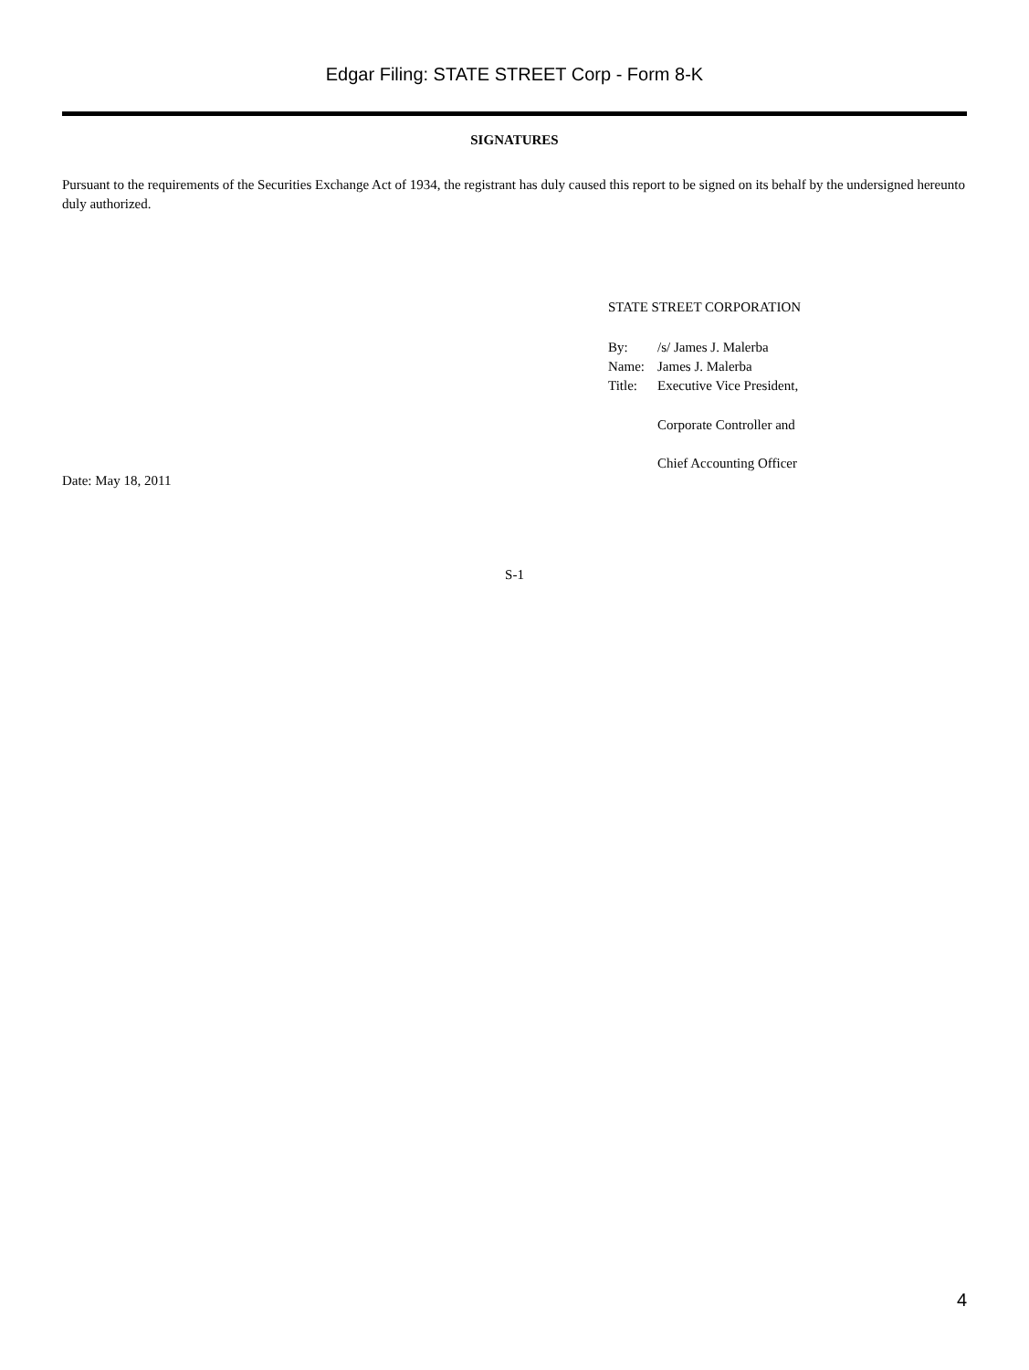Edgar Filing: STATE STREET Corp - Form 8-K
SIGNATURES
Pursuant to the requirements of the Securities Exchange Act of 1934, the registrant has duly caused this report to be signed on its behalf by the undersigned hereunto duly authorized.
STATE STREET CORPORATION
| By: | /s/ James J. Malerba |
| Name: | James J. Malerba |
| Title: | Executive Vice President, Corporate Controller and Chief Accounting Officer |
Date: May 18, 2011
S-1
4